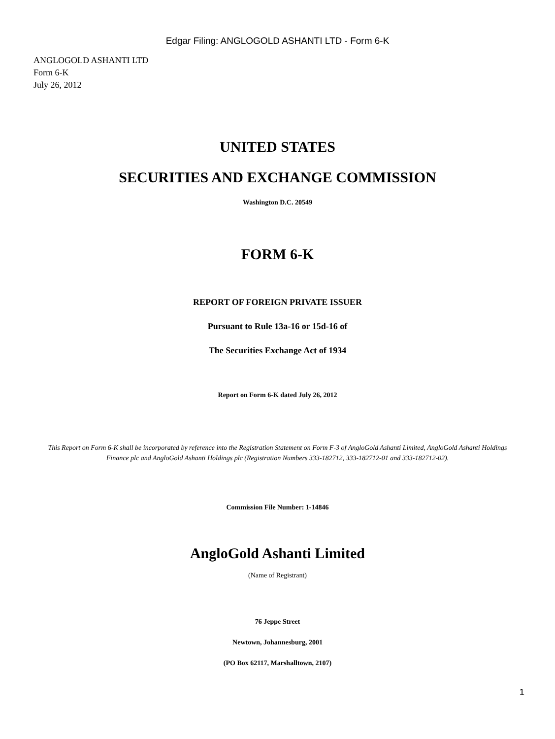Edgar Filing: ANGLOGOLD ASHANTI LTD - Form 6-K
ANGLOGOLD ASHANTI LTD
Form 6-K
July 26, 2012
UNITED STATES
SECURITIES AND EXCHANGE COMMISSION
Washington D.C. 20549
FORM 6-K
REPORT OF FOREIGN PRIVATE ISSUER
Pursuant to Rule 13a-16 or 15d-16 of
The Securities Exchange Act of 1934
Report on Form 6-K dated July 26, 2012
This Report on Form 6-K shall be incorporated by reference into the Registration Statement on Form F-3 of AngloGold Ashanti Limited, AngloGold Ashanti Holdings Finance plc and AngloGold Ashanti Holdings plc (Registration Numbers 333-182712, 333-182712-01 and 333-182712-02).
Commission File Number: 1-14846
AngloGold Ashanti Limited
(Name of Registrant)
76 Jeppe Street
Newtown, Johannesburg, 2001
(PO Box 62117, Marshalltown, 2107)
1